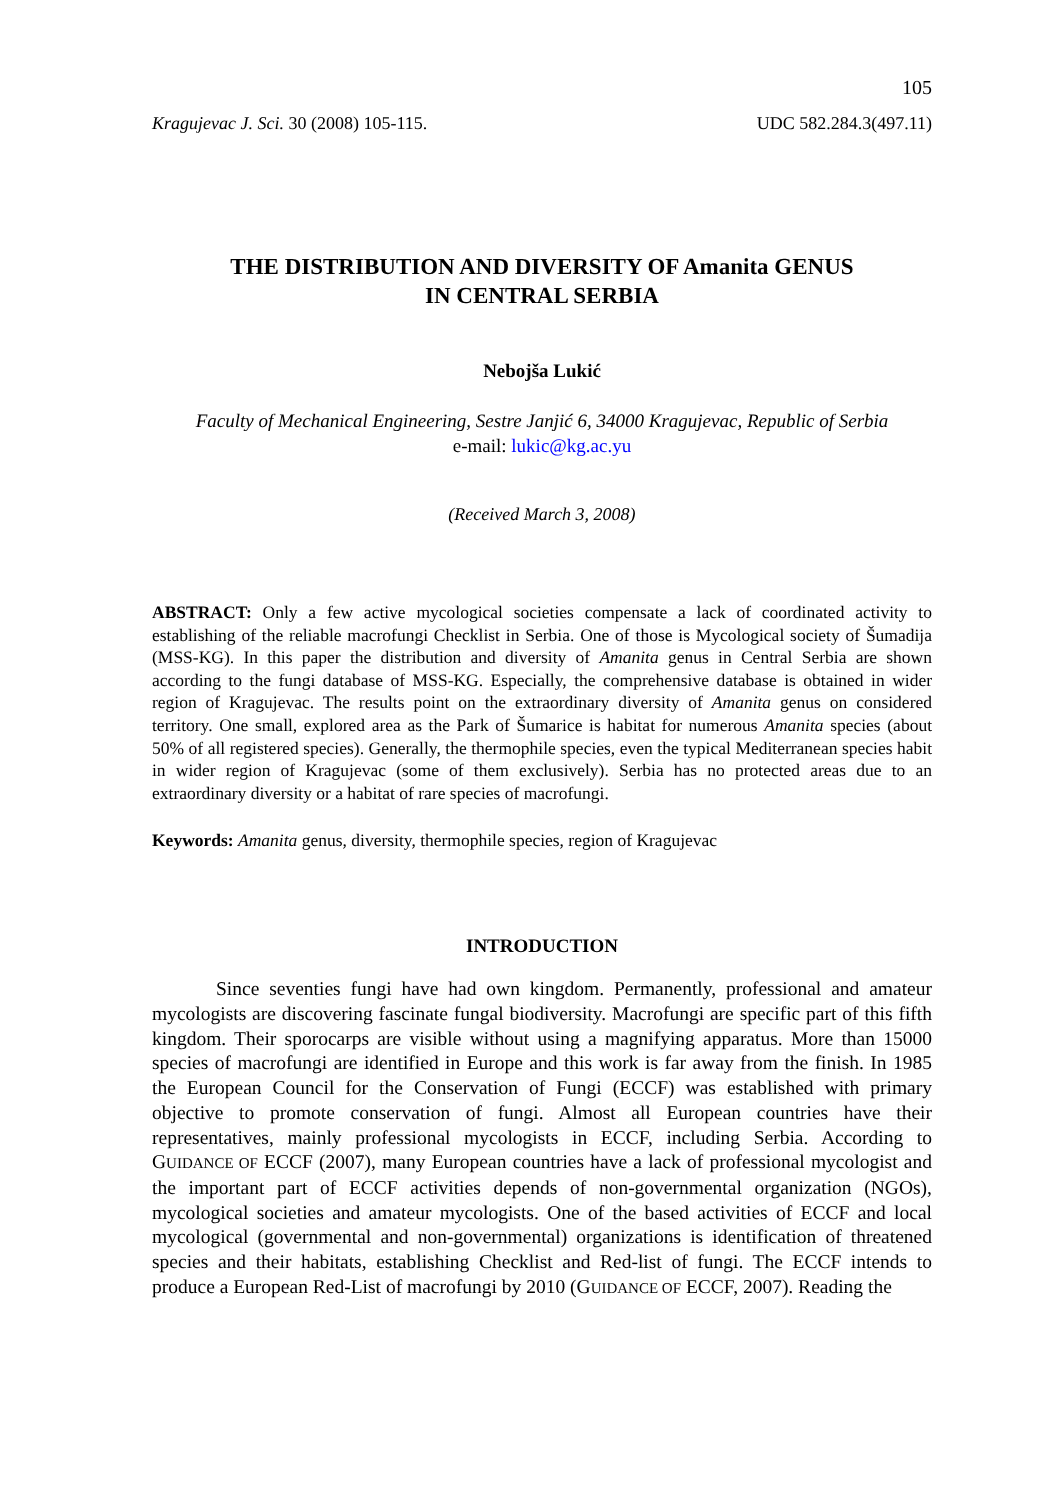105
Kragujevac J. Sci. 30 (2008) 105-115. UDC 582.284.3(497.11)
THE DISTRIBUTION AND DIVERSITY OF Amanita GENUS
IN CENTRAL SERBIA
Nebojša Lukić
Faculty of Mechanical Engineering, Sestre Janjić 6, 34000 Kragujevac, Republic of Serbia
e-mail: lukic@kg.ac.yu
(Received March 3, 2008)
ABSTRACT: Only a few active mycological societies compensate a lack of coordinated activity to establishing of the reliable macrofungi Checklist in Serbia. One of those is Mycological society of Šumadija (MSS-KG). In this paper the distribution and diversity of Amanita genus in Central Serbia are shown according to the fungi database of MSS-KG. Especially, the comprehensive database is obtained in wider region of Kragujevac. The results point on the extraordinary diversity of Amanita genus on considered territory. One small, explored area as the Park of Šumarice is habitat for numerous Amanita species (about 50% of all registered species). Generally, the thermophile species, even the typical Mediterranean species habit in wider region of Kragujevac (some of them exclusively). Serbia has no protected areas due to an extraordinary diversity or a habitat of rare species of macrofungi.
Keywords: Amanita genus, diversity, thermophile species, region of Kragujevac
INTRODUCTION
Since seventies fungi have had own kingdom. Permanently, professional and amateur mycologists are discovering fascinate fungal biodiversity. Macrofungi are specific part of this fifth kingdom. Their sporocarps are visible without using a magnifying apparatus. More than 15000 species of macrofungi are identified in Europe and this work is far away from the finish. In 1985 the European Council for the Conservation of Fungi (ECCF) was established with primary objective to promote conservation of fungi. Almost all European countries have their representatives, mainly professional mycologists in ECCF, including Serbia. According to GUIDANCE OF ECCF (2007), many European countries have a lack of professional mycologist and the important part of ECCF activities depends of non-governmental organization (NGOs), mycological societies and amateur mycologists. One of the based activities of ECCF and local mycological (governmental and non-governmental) organizations is identification of threatened species and their habitats, establishing Checklist and Red-list of fungi. The ECCF intends to produce a European Red-List of macrofungi by 2010 (GUIDANCE OF ECCF, 2007). Reading the